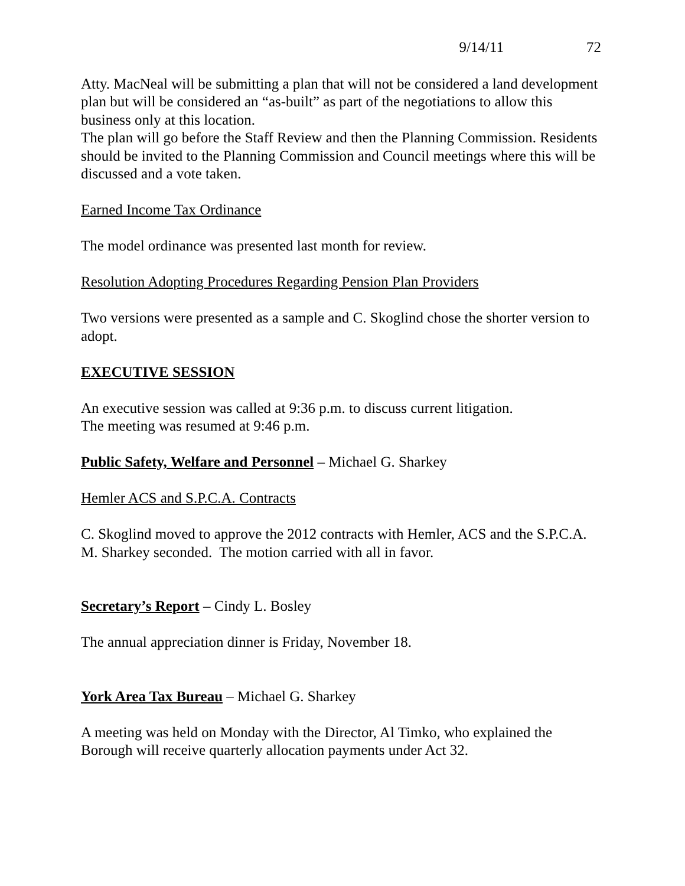9/14/11 72
Atty. MacNeal will be submitting a plan that will not be considered a land development plan but will be considered an “as-built” as part of the negotiations to allow this business only at this location.
The plan will go before the Staff Review and then the Planning Commission. Residents should be invited to the Planning Commission and Council meetings where this will be discussed and a vote taken.
Earned Income Tax Ordinance
The model ordinance was presented last month for review.
Resolution Adopting Procedures Regarding Pension Plan Providers
Two versions were presented as a sample and C. Skoglind chose the shorter version to adopt.
EXECUTIVE SESSION
An executive session was called at 9:36 p.m. to discuss current litigation.
The meeting was resumed at 9:46 p.m.
Public Safety, Welfare and Personnel – Michael G. Sharkey
Hemler ACS and S.P.C.A. Contracts
C. Skoglind moved to approve the 2012 contracts with Hemler, ACS and the S.P.C.A.
M. Sharkey seconded. The motion carried with all in favor.
Secretary’s Report – Cindy L. Bosley
The annual appreciation dinner is Friday, November 18.
York Area Tax Bureau – Michael G. Sharkey
A meeting was held on Monday with the Director, Al Timko, who explained the Borough will receive quarterly allocation payments under Act 32.